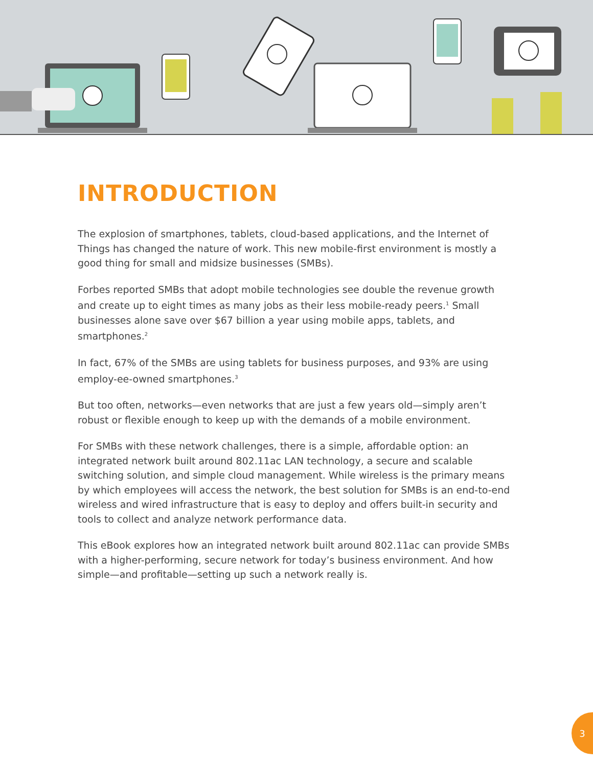INTRODUCTION
The explosion of smartphones, tablets, cloud-based applications, and the Internet of Things has changed the nature of work. This new mobile-first environment is mostly a good thing for small and midsize businesses (SMBs).
Forbes reported SMBs that adopt mobile technologies see double the revenue growth and create up to eight times as many jobs as their less mobile-ready peers.<sup>1</sup> Small businesses alone save over $67 billion a year using mobile apps, tablets, and smartphones.<sup>2</sup>
In fact, 67% of the SMBs are using tablets for business purposes, and 93% are using employ-ee-owned smartphones.<sup>3</sup>
But too often, networks—even networks that are just a few years old—simply aren’t robust or flexible enough to keep up with the demands of a mobile environment.
For SMBs with these network challenges, there is a simple, affordable option: an integrated network built around 802.11ac LAN technology, a secure and scalable switching solution, and simple cloud management. While wireless is the primary means by which employees will access the network, the best solution for SMBs is an end-to-end wireless and wired infrastructure that is easy to deploy and offers built-in security and tools to collect and analyze network performance data.
This eBook explores how an integrated network built around 802.11ac can provide SMBs with a higher-performing, secure network for today’s business environment. And how simple—and profitable—setting up such a network really is.
3